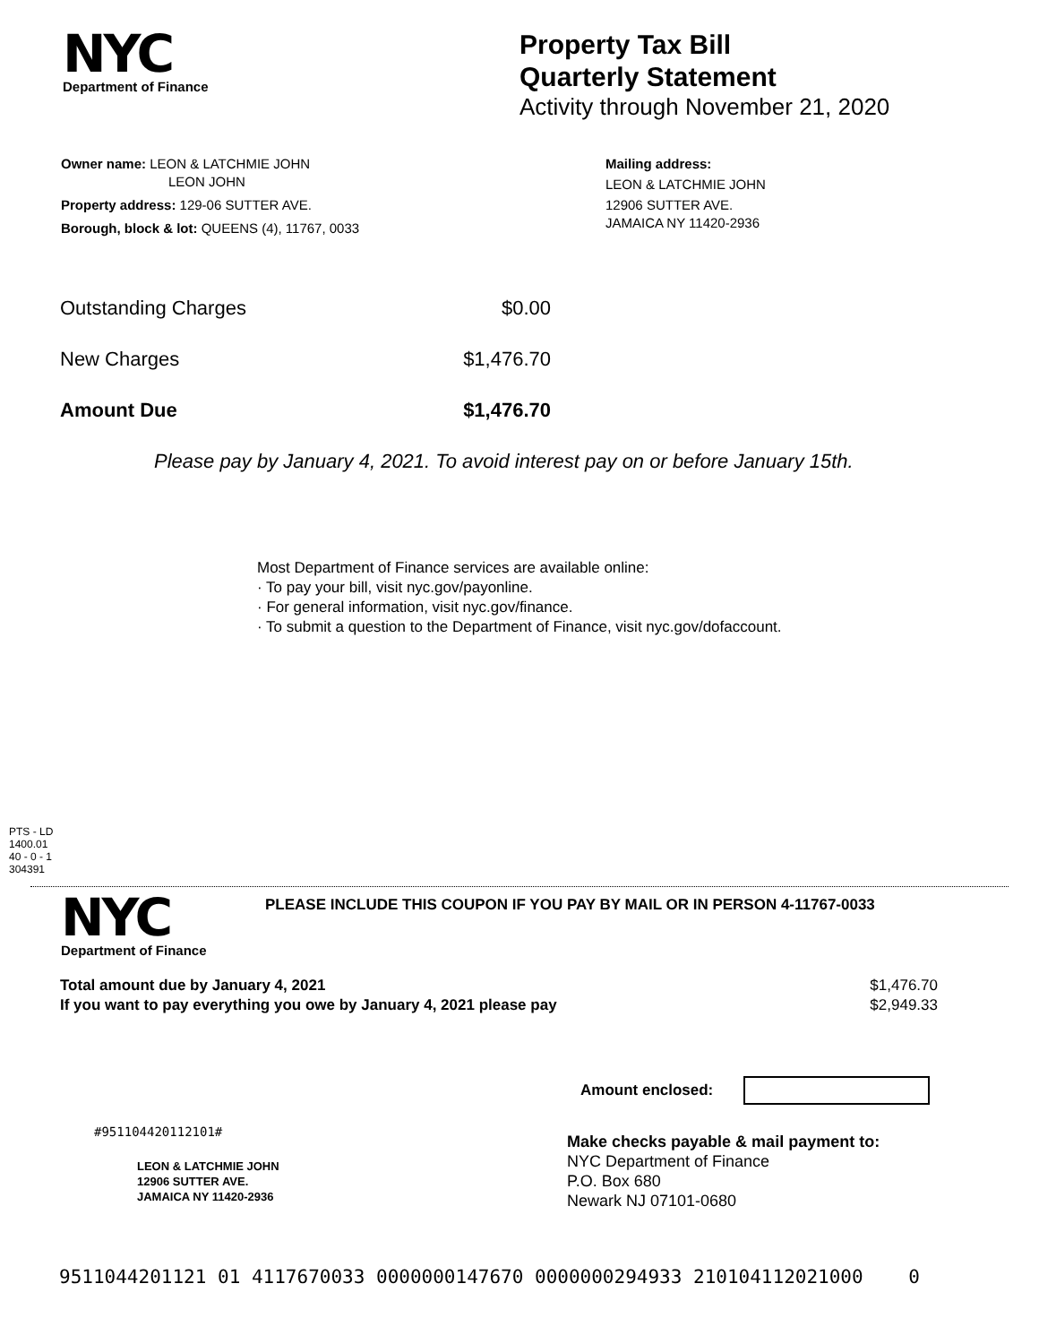NYC
Department of Finance
Property Tax Bill
Quarterly Statement
Activity through November 21, 2020
Owner name: LEON & LATCHMIE JOHN
LEON JOHN
Property address: 129-06 SUTTER AVE.
Borough, block & lot: QUEENS (4), 11767, 0033
Mailing address:
LEON & LATCHMIE JOHN
12906 SUTTER AVE.
JAMAICA NY 11420-2936
| Outstanding Charges | $0.00 |
| New Charges | $1,476.70 |
| Amount Due | $1,476.70 |
Please pay by January 4, 2021. To avoid interest pay on or before January 15th.
Most Department of Finance services are available online:
· To pay your bill, visit nyc.gov/payonline.
· For general information, visit nyc.gov/finance.
· To submit a question to the Department of Finance, visit nyc.gov/dofaccount.
PTS - LD
1400.01
40 - 0 - 1
304391
NYC
Department of Finance
PLEASE INCLUDE THIS COUPON IF YOU PAY BY MAIL OR IN PERSON 4-11767-0033
| Total amount due by January 4, 2021 | $1,476.70 |
| If you want to pay everything you owe by January 4, 2021 please pay | $2,949.33 |
Amount enclosed:
#951104420112101#
LEON & LATCHMIE JOHN
12906 SUTTER AVE.
JAMAICA NY 11420-2936
Make checks payable & mail payment to:
NYC Department of Finance
P.O. Box 680
Newark NJ 07101-0680
9511044201121 01 4117670033 0000000147670 0000000294933 210104112021000 0